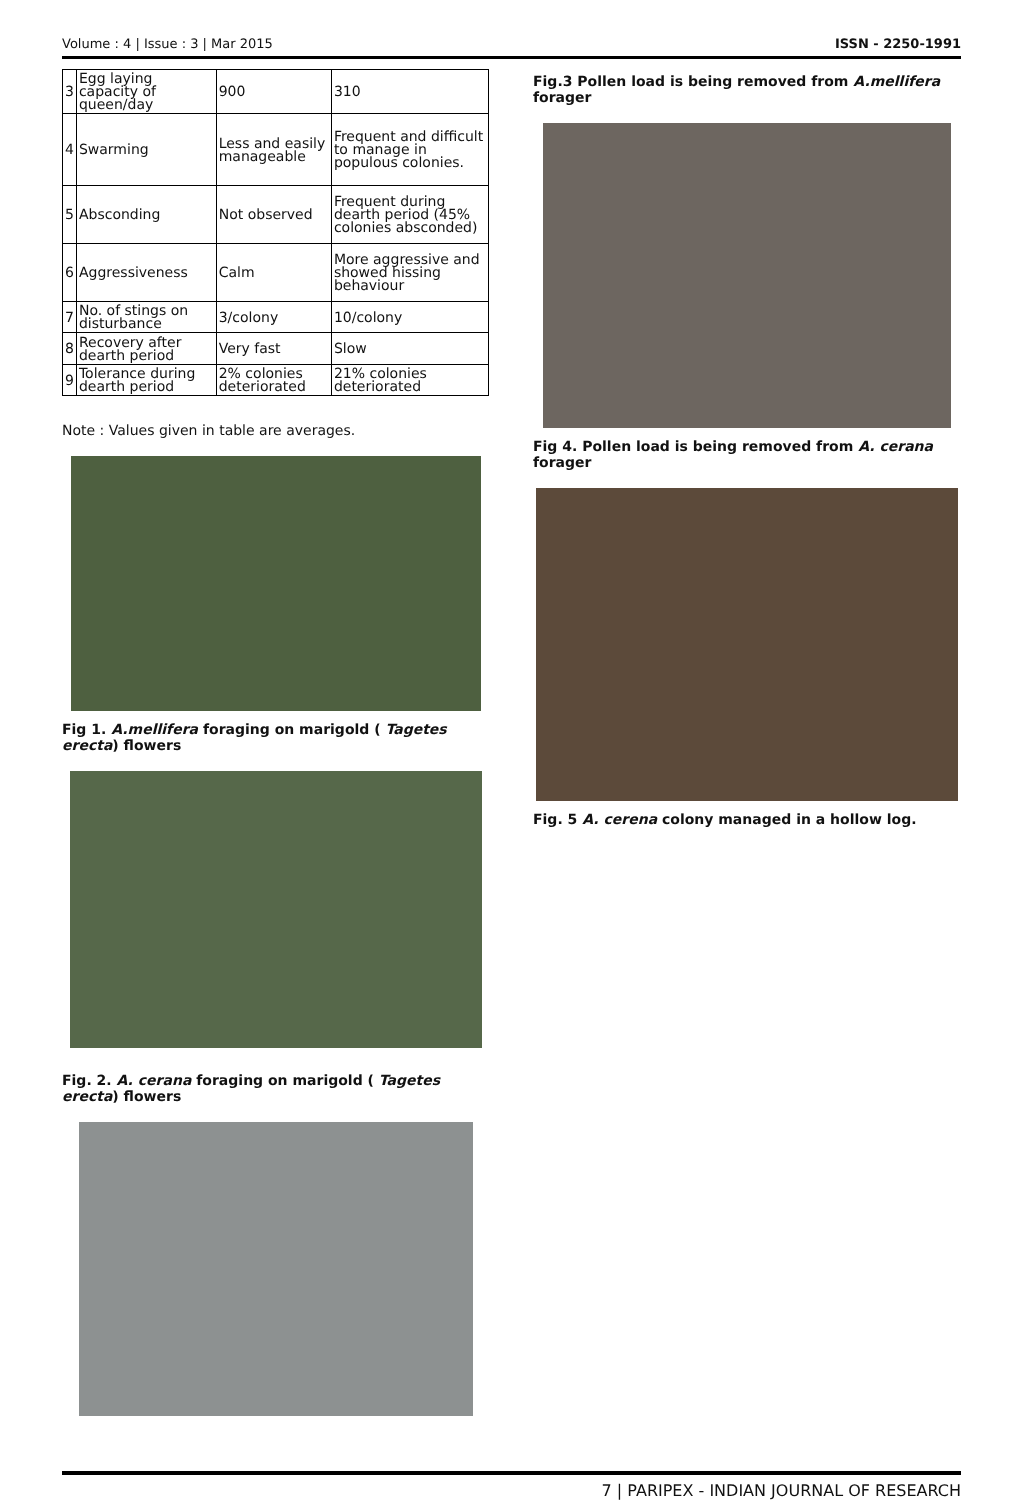Volume : 4 | Issue : 3 | Mar 2015 ISSN - 2250-1991
| 3 | Egg laying capacity of queen/day | 900 | 310 |
| 4 | Swarming | Less and easily manageable | Frequent and difficult to manage in populous colonies. |
| 5 | Absconding | Not observed | Frequent during dearth period (45% colonies absconded) |
| 6 | Aggressiveness | Calm | More aggressive and showed hissing behaviour |
| 7 | No. of stings on disturbance | 3/colony | 10/colony |
| 8 | Recovery after dearth period | Very fast | Slow |
| 9 | Tolerance during dearth period | 2% colonies deteriorated | 21% colonies deteriorated |
Note : Values given in table are averages.
Fig 1. A.mellifera foraging on marigold ( Tagetes erecta) flowers
Fig. 2. A. cerana foraging on marigold ( Tagetes erecta) flowers
Fig.3 Pollen load is being removed from A.mellifera forager
Fig 4. Pollen load is being removed from A. cerana forager
Fig. 5 A. cerena colony managed in a hollow log.
7 | PARIPEX - INDIAN JOURNAL OF RESEARCH